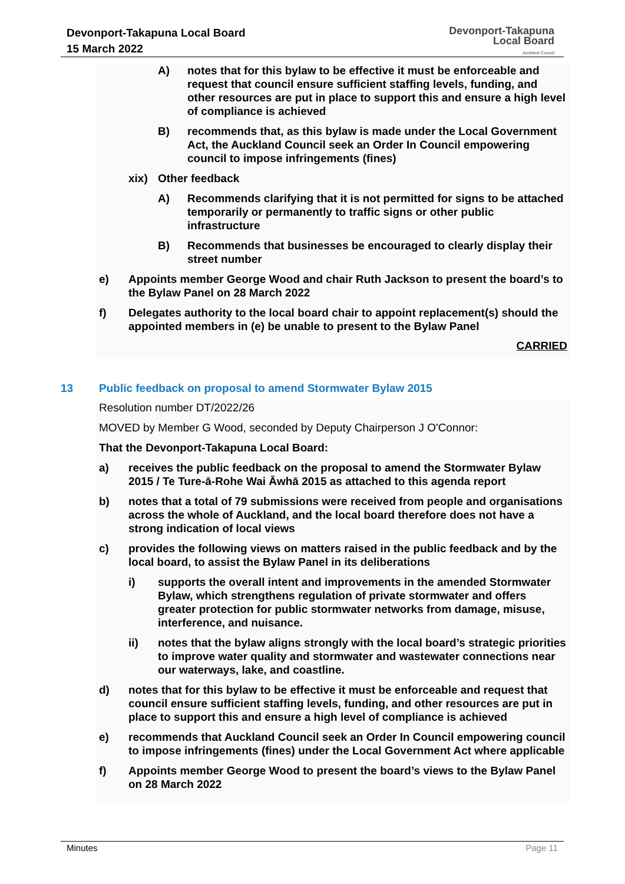Devonport-Takapuna Local Board
15 March 2022
Devonport-Takapuna
Local Board
Auckland Council
A) notes that for this bylaw to be effective it must be enforceable and request that council ensure sufficient staffing levels, funding, and other resources are put in place to support this and ensure a high level of compliance is achieved
B) recommends that, as this bylaw is made under the Local Government Act, the Auckland Council seek an Order In Council empowering council to impose infringements (fines)
xix) Other feedback
A) Recommends clarifying that it is not permitted for signs to be attached temporarily or permanently to traffic signs or other public infrastructure
B) Recommends that businesses be encouraged to clearly display their street number
e) Appoints member George Wood and chair Ruth Jackson to present the board’s to the Bylaw Panel on 28 March 2022
f) Delegates authority to the local board chair to appoint replacement(s) should the appointed members in (e) be unable to present to the Bylaw Panel
CARRIED
13 Public feedback on proposal to amend Stormwater Bylaw 2015
Resolution number DT/2022/26
MOVED by Member G Wood, seconded by Deputy Chairperson J O'Connor:
That the Devonport-Takapuna Local Board:
a) receives the public feedback on the proposal to amend the Stormwater Bylaw 2015 / Te Ture-ā-Rohe Wai Āwhā 2015 as attached to this agenda report
b) notes that a total of 79 submissions were received from people and organisations across the whole of Auckland, and the local board therefore does not have a strong indication of local views
c) provides the following views on matters raised in the public feedback and by the local board, to assist the Bylaw Panel in its deliberations
i) supports the overall intent and improvements in the amended Stormwater Bylaw, which strengthens regulation of private stormwater and offers greater protection for public stormwater networks from damage, misuse, interference, and nuisance.
ii) notes that the bylaw aligns strongly with the local board’s strategic priorities to improve water quality and stormwater and wastewater connections near our waterways, lake, and coastline.
d) notes that for this bylaw to be effective it must be enforceable and request that council ensure sufficient staffing levels, funding, and other resources are put in place to support this and ensure a high level of compliance is achieved
e) recommends that Auckland Council seek an Order In Council empowering council to impose infringements (fines) under the Local Government Act where applicable
f) Appoints member George Wood to present the board’s views to the Bylaw Panel on 28 March 2022
Minutes Page 11